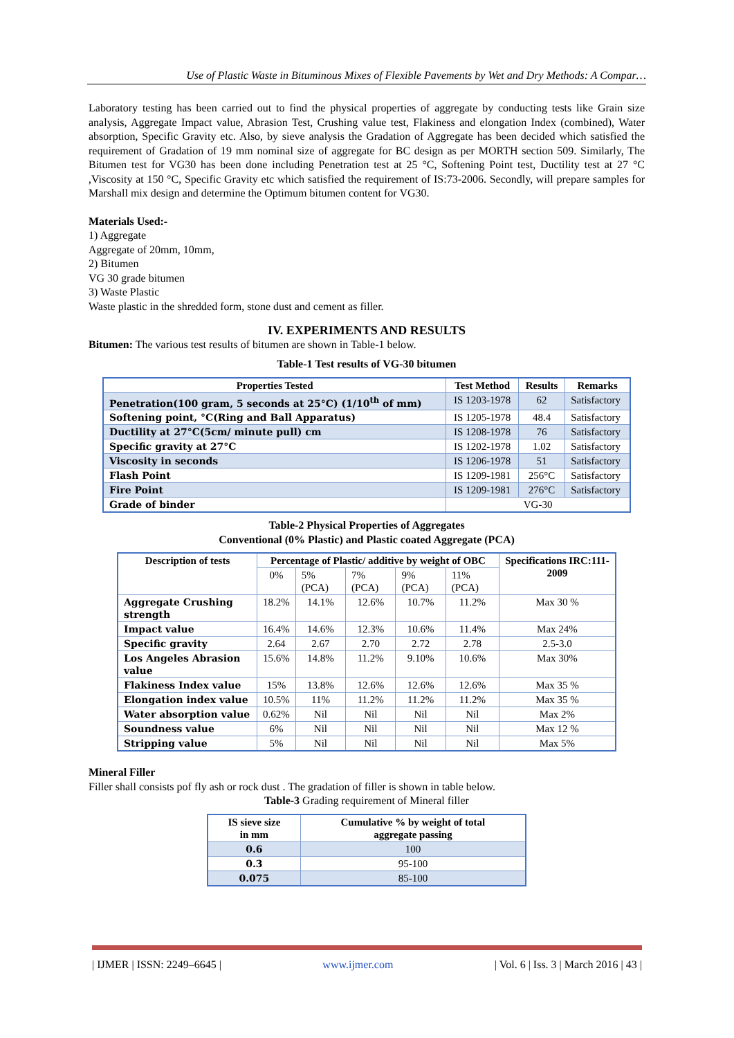Use of Plastic Waste in Bituminous Mixes of Flexible Pavements by Wet and Dry Methods: A Compar…
Laboratory testing has been carried out to find the physical properties of aggregate by conducting tests like Grain size analysis, Aggregate Impact value, Abrasion Test, Crushing value test, Flakiness and elongation Index (combined), Water absorption, Specific Gravity etc. Also, by sieve analysis the Gradation of Aggregate has been decided which satisfied the requirement of Gradation of 19 mm nominal size of aggregate for BC design as per MORTH section 509. Similarly, The Bitumen test for VG30 has been done including Penetration test at 25 °C, Softening Point test, Ductility test at 27 °C ,Viscosity at 150 °C, Specific Gravity etc which satisfied the requirement of IS:73-2006. Secondly, will prepare samples for Marshall mix design and determine the Optimum bitumen content for VG30.
Materials Used:-
1) Aggregate
Aggregate of 20mm, 10mm,
2) Bitumen
VG 30 grade bitumen
3) Waste Plastic
Waste plastic in the shredded form, stone dust and cement as filler.
IV. EXPERIMENTS AND RESULTS
Bitumen: The various test results of bitumen are shown in Table-1 below.
Table-1 Test results of VG-30 bitumen
| Properties Tested | Test Method | Results | Remarks |
| --- | --- | --- | --- |
| Penetration(100 gram, 5 seconds at 25°C) (1/10<sup>th</sup> of mm) | IS 1203-1978 | 62 | Satisfactory |
| Softening point, °C(Ring and Ball Apparatus) | IS 1205-1978 | 48.4 | Satisfactory |
| Ductility at 27°C(5cm/ minute pull) cm | IS 1208-1978 | 76 | Satisfactory |
| Specific gravity at 27°C | IS 1202-1978 | 1.02 | Satisfactory |
| Viscosity in seconds | IS 1206-1978 | 51 | Satisfactory |
| Flash Point | IS 1209-1981 | 256°C | Satisfactory |
| Fire Point | IS 1209-1981 | 276°C | Satisfactory |
| Grade of binder | VG-30 | | |
Table-2 Physical Properties of Aggregates
Conventional (0% Plastic) and Plastic coated Aggregate (PCA)
| Description of tests | Percentage of Plastic/ additive by weight of OBC | | | | | Specifications IRC:111-2009 |
| --- | --- | --- | --- | --- | --- | --- |
| | 0% | 5% (PCA) | 7% (PCA) | 9% (PCA) | 11% (PCA) | |
| Aggregate Crushing strength | 18.2% | 14.1% | 12.6% | 10.7% | 11.2% | Max 30 % |
| Impact value | 16.4% | 14.6% | 12.3% | 10.6% | 11.4% | Max 24% |
| Specific gravity | 2.64 | 2.67 | 2.70 | 2.72 | 2.78 | 2.5-3.0 |
| Los Angeles Abrasion value | 15.6% | 14.8% | 11.2% | 9.10% | 10.6% | Max 30% |
| Flakiness Index value | 15% | 13.8% | 12.6% | 12.6% | 12.6% | Max 35 % |
| Elongation index value | 10.5% | 11% | 11.2% | 11.2% | 11.2% | Max 35 % |
| Water absorption value | 0.62% | Nil | Nil | Nil | Nil | Max 2% |
| Soundness value | 6% | Nil | Nil | Nil | Nil | Max 12 % |
| Stripping value | 5% | Nil | Nil | Nil | Nil | Max 5% |
Mineral Filler
Filler shall consists pof fly ash or rock dust . The gradation of filler is shown in table below.
Table-3 Grading requirement of Mineral filler
| IS sieve size in mm | Cumulative % by weight of total aggregate passing |
| --- | --- |
| 0.6 | 100 |
| 0.3 | 95-100 |
| 0.075 | 85-100 |
| IJMER | ISSN: 2249–6645 | www.ijmer.com | Vol. 6 | Iss. 3 | March 2016 | 43 |